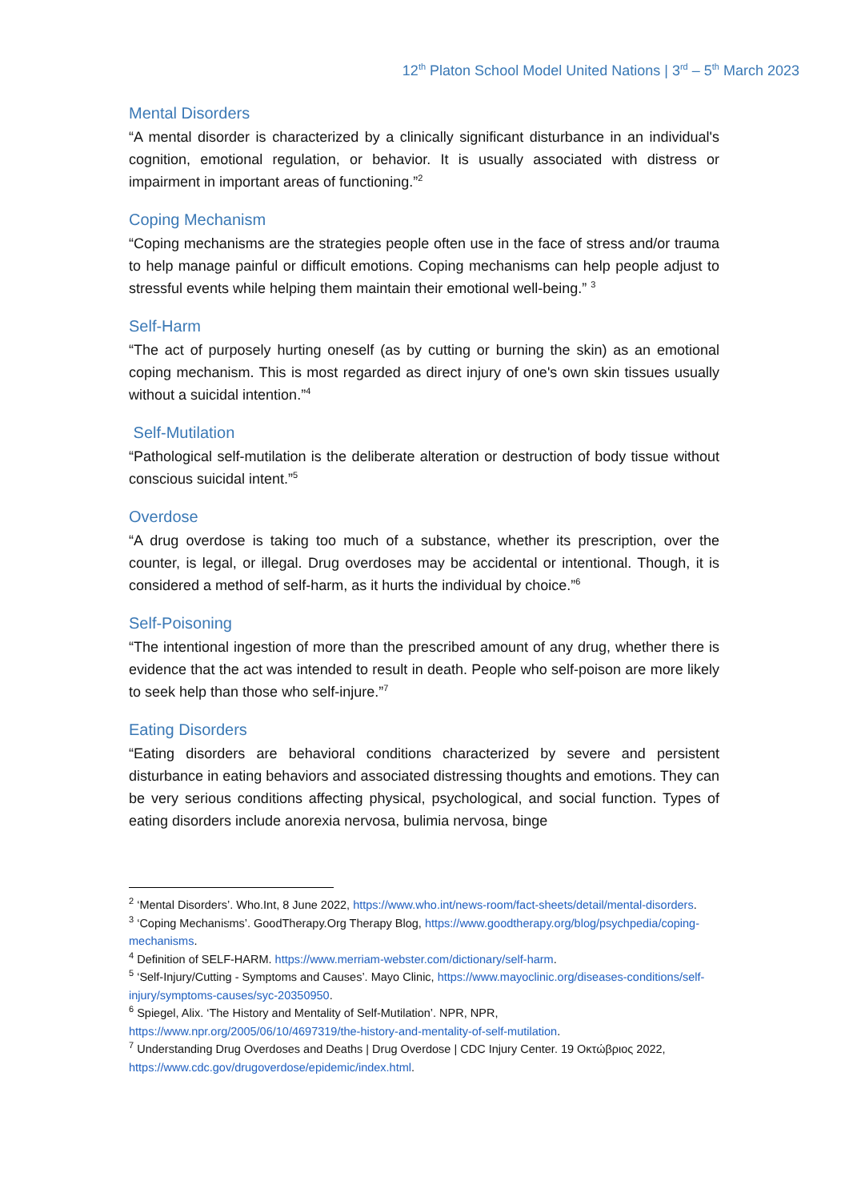12<sup>th</sup> Platon School Model United Nations | 3<sup>rd</sup> – 5<sup>th</sup> March 2023
Mental Disorders
“A mental disorder is characterized by a clinically significant disturbance in an individual's cognition, emotional regulation, or behavior. It is usually associated with distress or impairment in important areas of functioning.”<sup>2</sup>
Coping Mechanism
“Coping mechanisms are the strategies people often use in the face of stress and/or trauma to help manage painful or difficult emotions. Coping mechanisms can help people adjust to stressful events while helping them maintain their emotional well-being.” <sup>3</sup>
Self-Harm
“The act of purposely hurting oneself (as by cutting or burning the skin) as an emotional coping mechanism. This is most regarded as direct injury of one's own skin tissues usually without a suicidal intention.”<sup>4</sup>
Self-Mutilation
“Pathological self-mutilation is the deliberate alteration or destruction of body tissue without conscious suicidal intent.”<sup>5</sup>
Overdose
“A drug overdose is taking too much of a substance, whether its prescription, over the counter, is legal, or illegal. Drug overdoses may be accidental or intentional. Though, it is considered a method of self-harm, as it hurts the individual by choice.”<sup>6</sup>
Self-Poisoning
“The intentional ingestion of more than the prescribed amount of any drug, whether there is evidence that the act was intended to result in death. People who self-poison are more likely to seek help than those who self-injure.”<sup>7</sup>
Eating Disorders
“Eating disorders are behavioral conditions characterized by severe and persistent disturbance in eating behaviors and associated distressing thoughts and emotions. They can be very serious conditions affecting physical, psychological, and social function. Types of eating disorders include anorexia nervosa, bulimia nervosa, binge
<sup>2</sup> ‘Mental Disorders’. Who.Int, 8 June 2022, https://www.who.int/news-room/fact-sheets/detail/mental-disorders.
<sup>3</sup> ‘Coping Mechanisms’. GoodTherapy.Org Therapy Blog, https://www.goodtherapy.org/blog/psychpedia/coping-mechanisms.
<sup>4</sup> Definition of SELF-HARM. https://www.merriam-webster.com/dictionary/self-harm.
<sup>5</sup> ‘Self-Injury/Cutting - Symptoms and Causes’. Mayo Clinic, https://www.mayoclinic.org/diseases-conditions/self-injury/symptoms-causes/syc-20350950.
<sup>6</sup> Spiegel, Alix. ‘The History and Mentality of Self-Mutilation’. NPR, NPR, https://www.npr.org/2005/06/10/4697319/the-history-and-mentality-of-self-mutilation.
<sup>7</sup> Understanding Drug Overdoses and Deaths | Drug Overdose | CDC Injury Center. 19 Οκτώβριος 2022, https://www.cdc.gov/drugoverdose/epidemic/index.html.